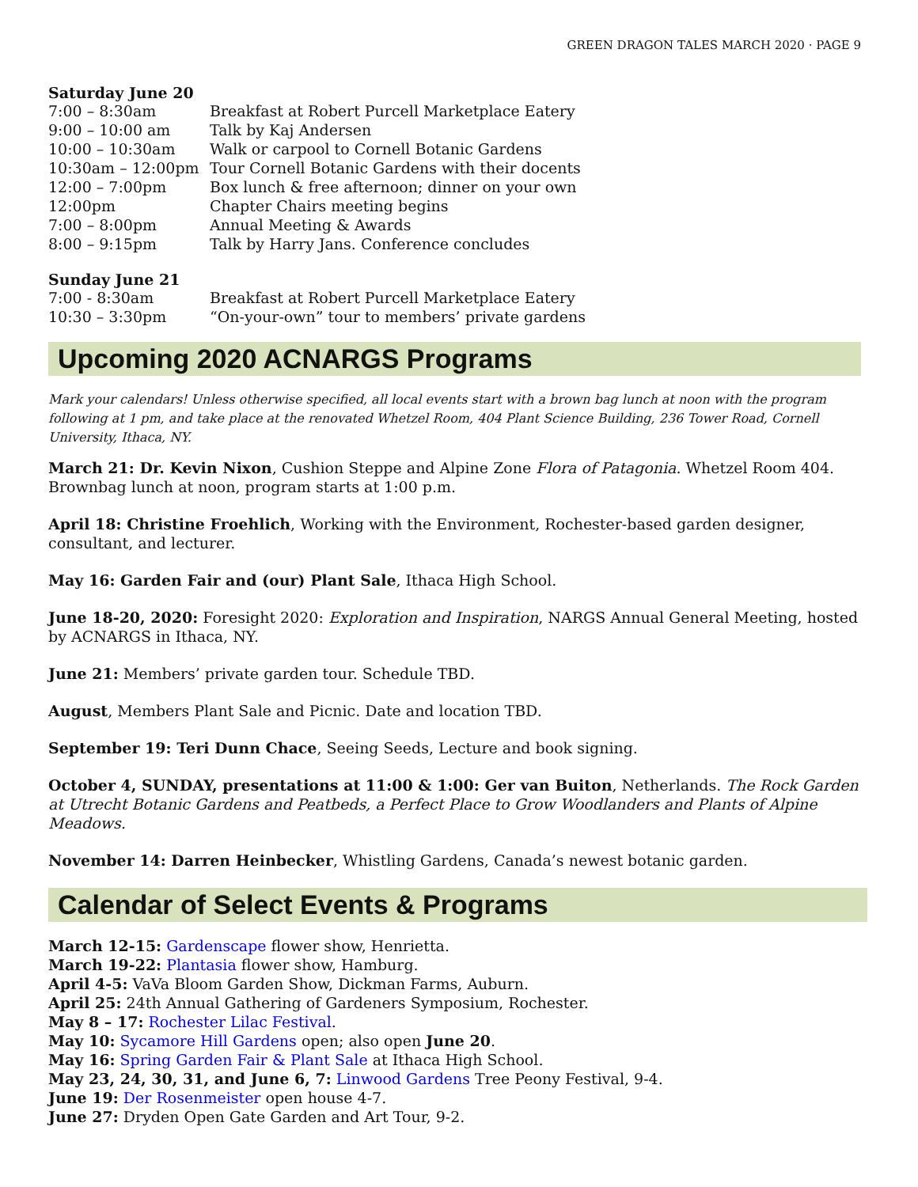GREEN DRAGON TALES MARCH 2020 · PAGE 9
Saturday June 20
| 7:00 – 8:30am | Breakfast at Robert Purcell Marketplace Eatery |
| 9:00 – 10:00 am | Talk by Kaj Andersen |
| 10:00 – 10:30am | Walk or carpool to Cornell Botanic Gardens |
| 10:30am – 12:00pm | Tour Cornell Botanic Gardens with their docents |
| 12:00 – 7:00pm | Box lunch & free afternoon; dinner on your own |
| 12:00pm | Chapter Chairs meeting begins |
| 7:00 – 8:00pm | Annual Meeting & Awards |
| 8:00 – 9:15pm | Talk by Harry Jans. Conference concludes |
Sunday June 21
| 7:00 - 8:30am | Breakfast at Robert Purcell Marketplace Eatery |
| 10:30 – 3:30pm | “On-your-own” tour to members’ private gardens |
Upcoming 2020 ACNARGS Programs
Mark your calendars! Unless otherwise specified, all local events start with a brown bag lunch at noon with the program following at 1 pm, and take place at the renovated Whetzel Room, 404 Plant Science Building, 236 Tower Road, Cornell University, Ithaca, NY.
March 21: Dr. Kevin Nixon, Cushion Steppe and Alpine Zone Flora of Patagonia. Whetzel Room 404. Brownbag lunch at noon, program starts at 1:00 p.m.
April 18: Christine Froehlich, Working with the Environment, Rochester-based garden designer, consultant, and lecturer.
May 16: Garden Fair and (our) Plant Sale, Ithaca High School.
June 18-20, 2020: Foresight 2020: Exploration and Inspiration, NARGS Annual General Meeting, hosted by ACNARGS in Ithaca, NY.
June 21: Members’ private garden tour. Schedule TBD.
August, Members Plant Sale and Picnic. Date and location TBD.
September 19: Teri Dunn Chace, Seeing Seeds, Lecture and book signing.
October 4, SUNDAY, presentations at 11:00 & 1:00: Ger van Buiton, Netherlands. The Rock Garden at Utrecht Botanic Gardens and Peatbeds, a Perfect Place to Grow Woodlanders and Plants of Alpine Meadows.
November 14: Darren Heinbecker, Whistling Gardens, Canada’s newest botanic garden.
Calendar of Select Events & Programs
March 12-15: Gardenscape flower show, Henrietta.
March 19-22: Plantasia flower show, Hamburg.
April 4-5: VaVa Bloom Garden Show, Dickman Farms, Auburn.
April 25: 24th Annual Gathering of Gardeners Symposium, Rochester.
May 8 – 17: Rochester Lilac Festival.
May 10: Sycamore Hill Gardens open; also open June 20.
May 16: Spring Garden Fair & Plant Sale at Ithaca High School.
May 23, 24, 30, 31, and June 6, 7: Linwood Gardens Tree Peony Festival, 9-4.
June 19: Der Rosenmeister open house 4-7.
June 27: Dryden Open Gate Garden and Art Tour, 9-2.